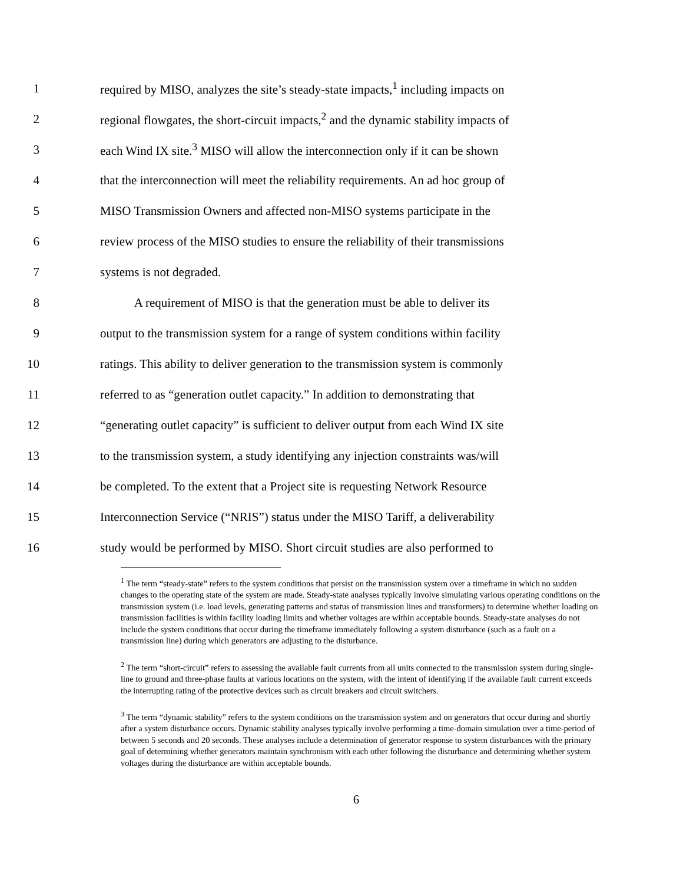1 required by MISO, analyzes the site’s steady-state impacts,<sup>1</sup> including impacts on
2 regional flowgates, the short-circuit impacts,<sup>2</sup> and the dynamic stability impacts of
3 each Wind IX site.<sup>3</sup> MISO will allow the interconnection only if it can be shown
4 that the interconnection will meet the reliability requirements. An ad hoc group of
5 MISO Transmission Owners and affected non-MISO systems participate in the
6 review process of the MISO studies to ensure the reliability of their transmissions
7 systems is not degraded.
8 A requirement of MISO is that the generation must be able to deliver its
9 output to the transmission system for a range of system conditions within facility
10 ratings. This ability to deliver generation to the transmission system is commonly
11 referred to as “generation outlet capacity.” In addition to demonstrating that
12 “generating outlet capacity” is sufficient to deliver output from each Wind IX site
13 to the transmission system, a study identifying any injection constraints was/will
14 be completed. To the extent that a Project site is requesting Network Resource
15 Interconnection Service (“NRIS”) status under the MISO Tariff, a deliverability
16 study would be performed by MISO. Short circuit studies are also performed to
<sup>1</sup> The term “steady-state” refers to the system conditions that persist on the transmission system over a timeframe in which no sudden changes to the operating state of the system are made. Steady-state analyses typically involve simulating various operating conditions on the transmission system (i.e. load levels, generating patterns and status of transmission lines and transformers) to determine whether loading on transmission facilities is within facility loading limits and whether voltages are within acceptable bounds. Steady-state analyses do not include the system conditions that occur during the timeframe immediately following a system disturbance (such as a fault on a transmission line) during which generators are adjusting to the disturbance.
<sup>2</sup> The term “short-circuit” refers to assessing the available fault currents from all units connected to the transmission system during single-line to ground and three-phase faults at various locations on the system, with the intent of identifying if the available fault current exceeds the interrupting rating of the protective devices such as circuit breakers and circuit switchers.
<sup>3</sup> The term “dynamic stability” refers to the system conditions on the transmission system and on generators that occur during and shortly after a system disturbance occurs. Dynamic stability analyses typically involve performing a time-domain simulation over a time-period of between 5 seconds and 20 seconds. These analyses include a determination of generator response to system disturbances with the primary goal of determining whether generators maintain synchronism with each other following the disturbance and determining whether system voltages during the disturbance are within acceptable bounds.
6